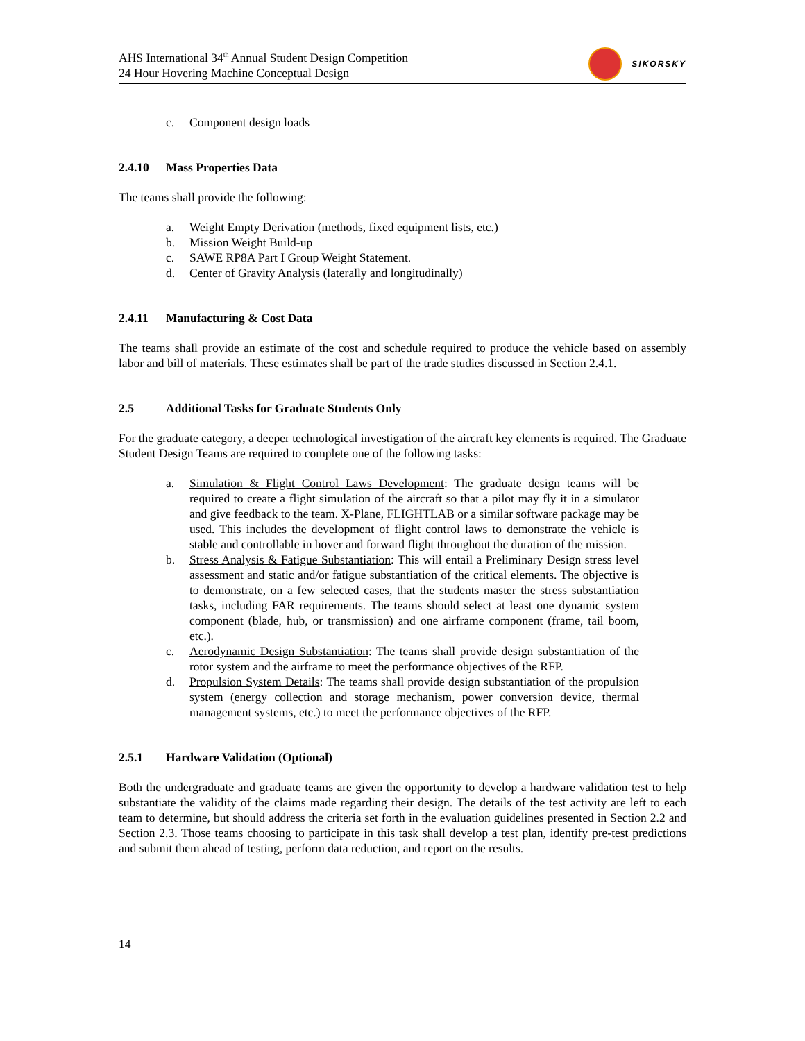AHS International 34<sup>th</sup> Annual Student Design Competition
24 Hour Hovering Machine Conceptual Design
SIKORSKY
c. Component design loads
2.4.10 Mass Properties Data
The teams shall provide the following:
a. Weight Empty Derivation (methods, fixed equipment lists, etc.)
b. Mission Weight Build-up
c. SAWE RP8A Part I Group Weight Statement.
d. Center of Gravity Analysis (laterally and longitudinally)
2.4.11 Manufacturing & Cost Data
The teams shall provide an estimate of the cost and schedule required to produce the vehicle based on assembly labor and bill of materials. These estimates shall be part of the trade studies discussed in Section 2.4.1.
2.5 Additional Tasks for Graduate Students Only
For the graduate category, a deeper technological investigation of the aircraft key elements is required. The Graduate Student Design Teams are required to complete one of the following tasks:
a. Simulation & Flight Control Laws Development: The graduate design teams will be required to create a flight simulation of the aircraft so that a pilot may fly it in a simulator and give feedback to the team. X-Plane, FLIGHTLAB or a similar software package may be used. This includes the development of flight control laws to demonstrate the vehicle is stable and controllable in hover and forward flight throughout the duration of the mission.
b. Stress Analysis & Fatigue Substantiation: This will entail a Preliminary Design stress level assessment and static and/or fatigue substantiation of the critical elements. The objective is to demonstrate, on a few selected cases, that the students master the stress substantiation tasks, including FAR requirements. The teams should select at least one dynamic system component (blade, hub, or transmission) and one airframe component (frame, tail boom, etc.).
c. Aerodynamic Design Substantiation: The teams shall provide design substantiation of the rotor system and the airframe to meet the performance objectives of the RFP.
d. Propulsion System Details: The teams shall provide design substantiation of the propulsion system (energy collection and storage mechanism, power conversion device, thermal management systems, etc.) to meet the performance objectives of the RFP.
2.5.1 Hardware Validation (Optional)
Both the undergraduate and graduate teams are given the opportunity to develop a hardware validation test to help substantiate the validity of the claims made regarding their design. The details of the test activity are left to each team to determine, but should address the criteria set forth in the evaluation guidelines presented in Section 2.2 and Section 2.3. Those teams choosing to participate in this task shall develop a test plan, identify pre-test predictions and submit them ahead of testing, perform data reduction, and report on the results.
14